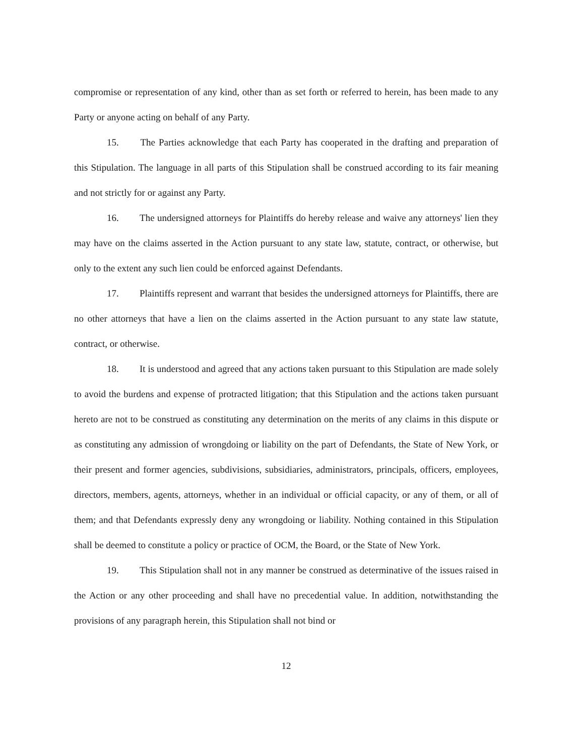compromise or representation of any kind, other than as set forth or referred to herein, has been made to any Party or anyone acting on behalf of any Party.
15. The Parties acknowledge that each Party has cooperated in the drafting and preparation of this Stipulation. The language in all parts of this Stipulation shall be construed according to its fair meaning and not strictly for or against any Party.
16. The undersigned attorneys for Plaintiffs do hereby release and waive any attorneys' lien they may have on the claims asserted in the Action pursuant to any state law, statute, contract, or otherwise, but only to the extent any such lien could be enforced against Defendants.
17. Plaintiffs represent and warrant that besides the undersigned attorneys for Plaintiffs, there are no other attorneys that have a lien on the claims asserted in the Action pursuant to any state law statute, contract, or otherwise.
18. It is understood and agreed that any actions taken pursuant to this Stipulation are made solely to avoid the burdens and expense of protracted litigation; that this Stipulation and the actions taken pursuant hereto are not to be construed as constituting any determination on the merits of any claims in this dispute or as constituting any admission of wrongdoing or liability on the part of Defendants, the State of New York, or their present and former agencies, subdivisions, subsidiaries, administrators, principals, officers, employees, directors, members, agents, attorneys, whether in an individual or official capacity, or any of them, or all of them; and that Defendants expressly deny any wrongdoing or liability. Nothing contained in this Stipulation shall be deemed to constitute a policy or practice of OCM, the Board, or the State of New York.
19. This Stipulation shall not in any manner be construed as determinative of the issues raised in the Action or any other proceeding and shall have no precedential value. In addition, notwithstanding the provisions of any paragraph herein, this Stipulation shall not bind or
12